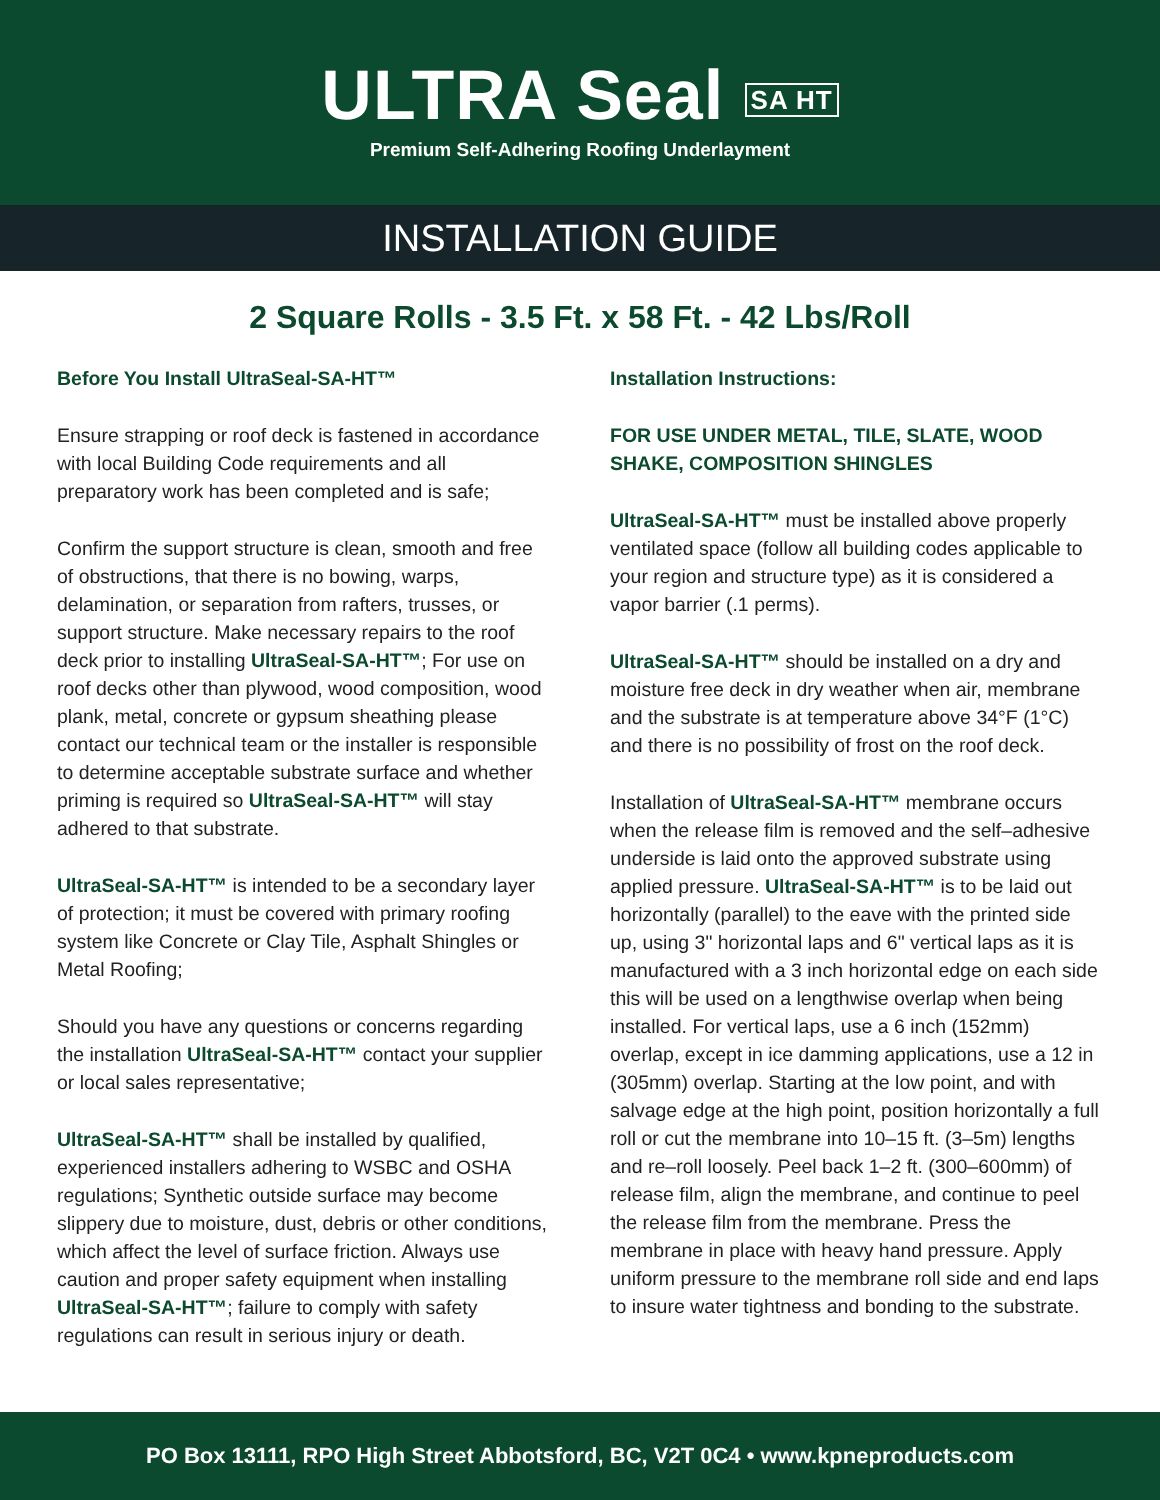ULTRA Seal SA HT
Premium Self-Adhering Roofing Underlayment
INSTALLATION GUIDE
2 Square Rolls - 3.5 Ft. x 58 Ft. - 42 Lbs/Roll
Before You Install UltraSeal-SA-HT™
Ensure strapping or roof deck is fastened in accordance with local Building Code requirements and all preparatory work has been completed and is safe;
Confirm the support structure is clean, smooth and free of obstructions, that there is no bowing, warps, delamination, or separation from rafters, trusses, or support structure. Make necessary repairs to the roof deck prior to installing UltraSeal-SA-HT™; For use on roof decks other than plywood, wood composition, wood plank, metal, concrete or gypsum sheathing please contact our technical team or the installer is responsible to determine acceptable substrate surface and whether priming is required so UltraSeal-SA-HT™ will stay adhered to that substrate.
UltraSeal-SA-HT™ is intended to be a secondary layer of protection; it must be covered with primary roofing system like Concrete or Clay Tile, Asphalt Shingles or Metal Roofing;
Should you have any questions or concerns regarding the installation UltraSeal-SA-HT™ contact your supplier or local sales representative;
UltraSeal-SA-HT™ shall be installed by qualified, experienced installers adhering to WSBC and OSHA regulations; Synthetic outside surface may become slippery due to moisture, dust, debris or other conditions, which affect the level of surface friction. Always use caution and proper safety equipment when installing UltraSeal-SA-HT™; failure to comply with safety regulations can result in serious injury or death.
Installation Instructions:
FOR USE UNDER METAL, TILE, SLATE, WOOD SHAKE, COMPOSITION SHINGLES
UltraSeal-SA-HT™ must be installed above properly ventilated space (follow all building codes applicable to your region and structure type) as it is considered a vapor barrier (.1 perms).
UltraSeal-SA-HT™ should be installed on a dry and moisture free deck in dry weather when air, membrane and the substrate is at temperature above 34°F (1°C) and there is no possibility of frost on the roof deck.
Installation of UltraSeal-SA-HT™ membrane occurs when the release film is removed and the self–adhesive underside is laid onto the approved substrate using applied pressure. UltraSeal-SA-HT™ is to be laid out horizontally (parallel) to the eave with the printed side up, using 3" horizontal laps and 6" vertical laps as it is manufactured with a 3 inch horizontal edge on each side this will be used on a lengthwise overlap when being installed. For vertical laps, use a 6 inch (152mm) overlap, except in ice damming applications, use a 12 in (305mm) overlap. Starting at the low point, and with salvage edge at the high point, position horizontally a full roll or cut the membrane into 10–15 ft. (3–5m) lengths and re–roll loosely. Peel back 1–2 ft. (300–600mm) of release film, align the membrane, and continue to peel the release film from the membrane. Press the membrane in place with heavy hand pressure. Apply uniform pressure to the membrane roll side and end laps to insure water tightness and bonding to the substrate.
PO Box 13111, RPO High Street Abbotsford, BC, V2T 0C4 • www.kpneproducts.com